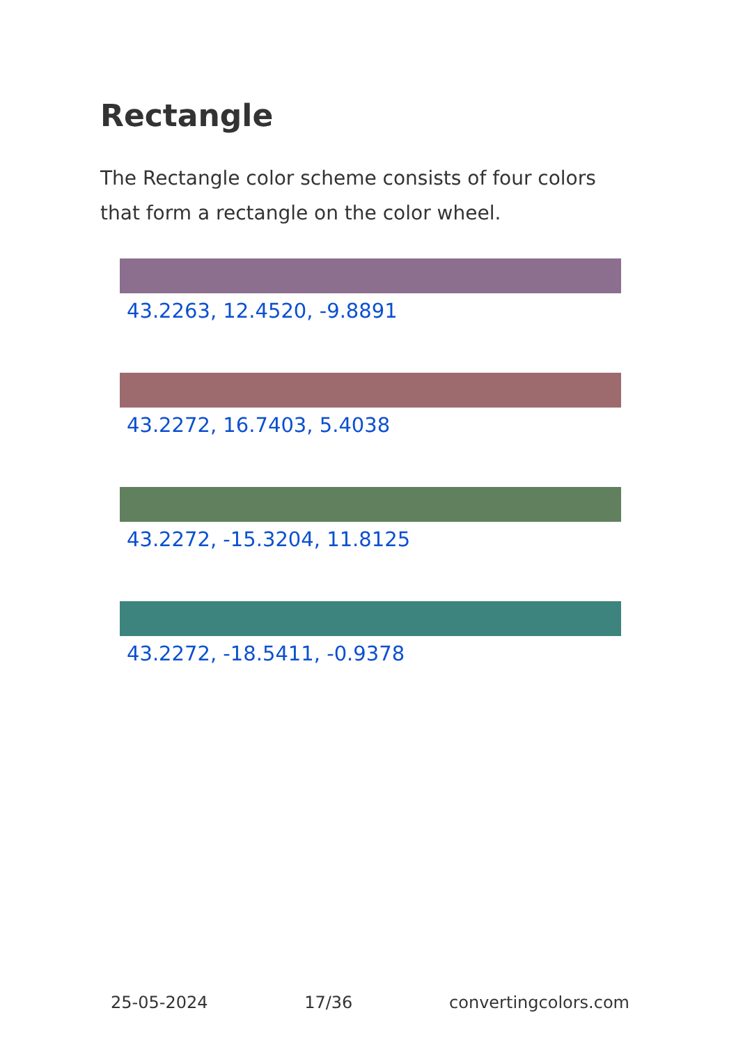Rectangle
The Rectangle color scheme consists of four colors that form a rectangle on the color wheel.
43.2263, 12.4520, -9.8891
43.2272, 16.7403, 5.4038
43.2272, -15.3204, 11.8125
43.2272, -18.5411, -0.9378
25-05-2024 17/36 convertingcolors.com